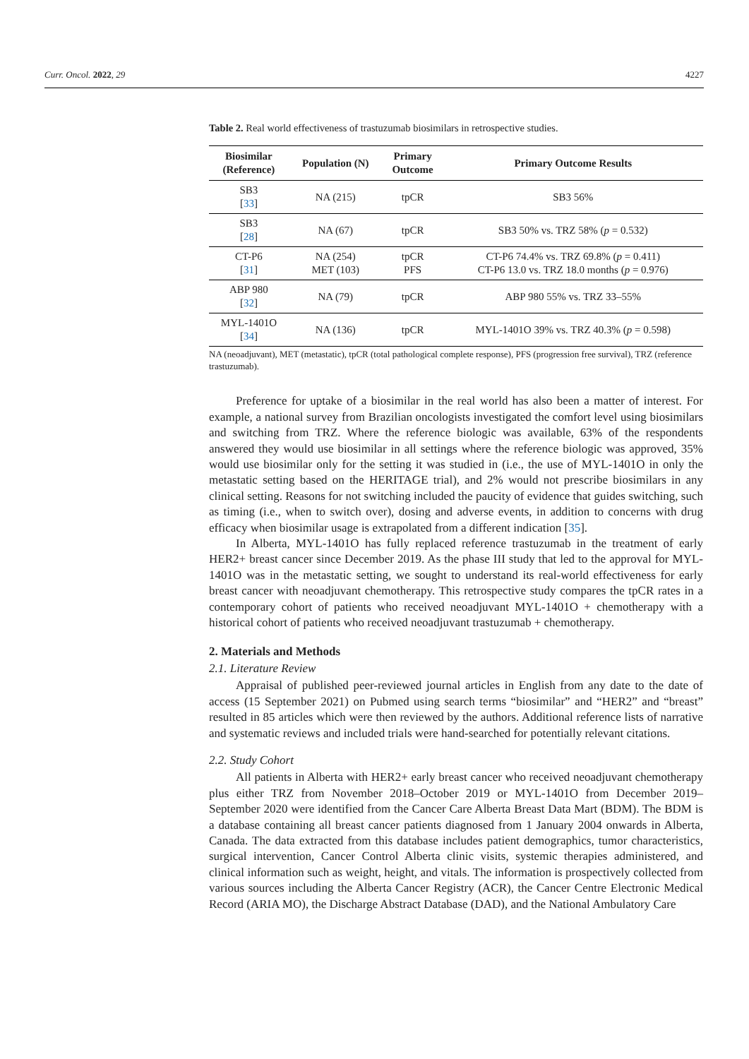Curr. Oncol. 2022, 29 4227
Table 2. Real world effectiveness of trastuzumab biosimilars in retrospective studies.
| Biosimilar (Reference) | Population (N) | Primary Outcome | Primary Outcome Results |
| --- | --- | --- | --- |
| SB3 [ 33 ] | NA (215) | tpCR | SB3 56% |
| SB3 [ 28 ] | NA (67) | tpCR | SB3 50% vs. TRZ 58% ( p = 0.532) |
| CT-P6 [ 31 ] | NA (254) MET (103) | tpCR PFS | CT-P6 74.4% vs. TRZ 69.8% ( p = 0.411) CT-P6 13.0 vs. TRZ 18.0 months ( p = 0.976) |
| ABP 980 [ 32 ] | NA (79) | tpCR | ABP 980 55% vs. TRZ 33–55% |
| MYL-1401O [ 34 ] | NA (136) | tpCR | MYL-1401O 39% vs. TRZ 40.3% ( p = 0.598) |
NA (neoadjuvant), MET (metastatic), tpCR (total pathological complete response), PFS (progression free survival), TRZ (reference trastuzumab).
Preference for uptake of a biosimilar in the real world has also been a matter of interest. For example, a national survey from Brazilian oncologists investigated the comfort level using biosimilars and switching from TRZ. Where the reference biologic was available, 63% of the respondents answered they would use biosimilar in all settings where the reference biologic was approved, 35% would use biosimilar only for the setting it was studied in (i.e., the use of MYL-1401O in only the metastatic setting based on the HERITAGE trial), and 2% would not prescribe biosimilars in any clinical setting. Reasons for not switching included the paucity of evidence that guides switching, such as timing (i.e., when to switch over), dosing and adverse events, in addition to concerns with drug efficacy when biosimilar usage is extrapolated from a different indication [35].
In Alberta, MYL-1401O has fully replaced reference trastuzumab in the treatment of early HER2+ breast cancer since December 2019. As the phase III study that led to the approval for MYL-1401O was in the metastatic setting, we sought to understand its real-world effectiveness for early breast cancer with neoadjuvant chemotherapy. This retrospective study compares the tpCR rates in a contemporary cohort of patients who received neoadjuvant MYL-1401O + chemotherapy with a historical cohort of patients who received neoadjuvant trastuzumab + chemotherapy.
2. Materials and Methods
2.1. Literature Review
Appraisal of published peer-reviewed journal articles in English from any date to the date of access (15 September 2021) on Pubmed using search terms “biosimilar” and “HER2” and “breast” resulted in 85 articles which were then reviewed by the authors. Additional reference lists of narrative and systematic reviews and included trials were hand-searched for potentially relevant citations.
2.2. Study Cohort
All patients in Alberta with HER2+ early breast cancer who received neoadjuvant chemotherapy plus either TRZ from November 2018–October 2019 or MYL-1401O from December 2019–September 2020 were identified from the Cancer Care Alberta Breast Data Mart (BDM). The BDM is a database containing all breast cancer patients diagnosed from 1 January 2004 onwards in Alberta, Canada. The data extracted from this database includes patient demographics, tumor characteristics, surgical intervention, Cancer Control Alberta clinic visits, systemic therapies administered, and clinical information such as weight, height, and vitals. The information is prospectively collected from various sources including the Alberta Cancer Registry (ACR), the Cancer Centre Electronic Medical Record (ARIA MO), the Discharge Abstract Database (DAD), and the National Ambulatory Care